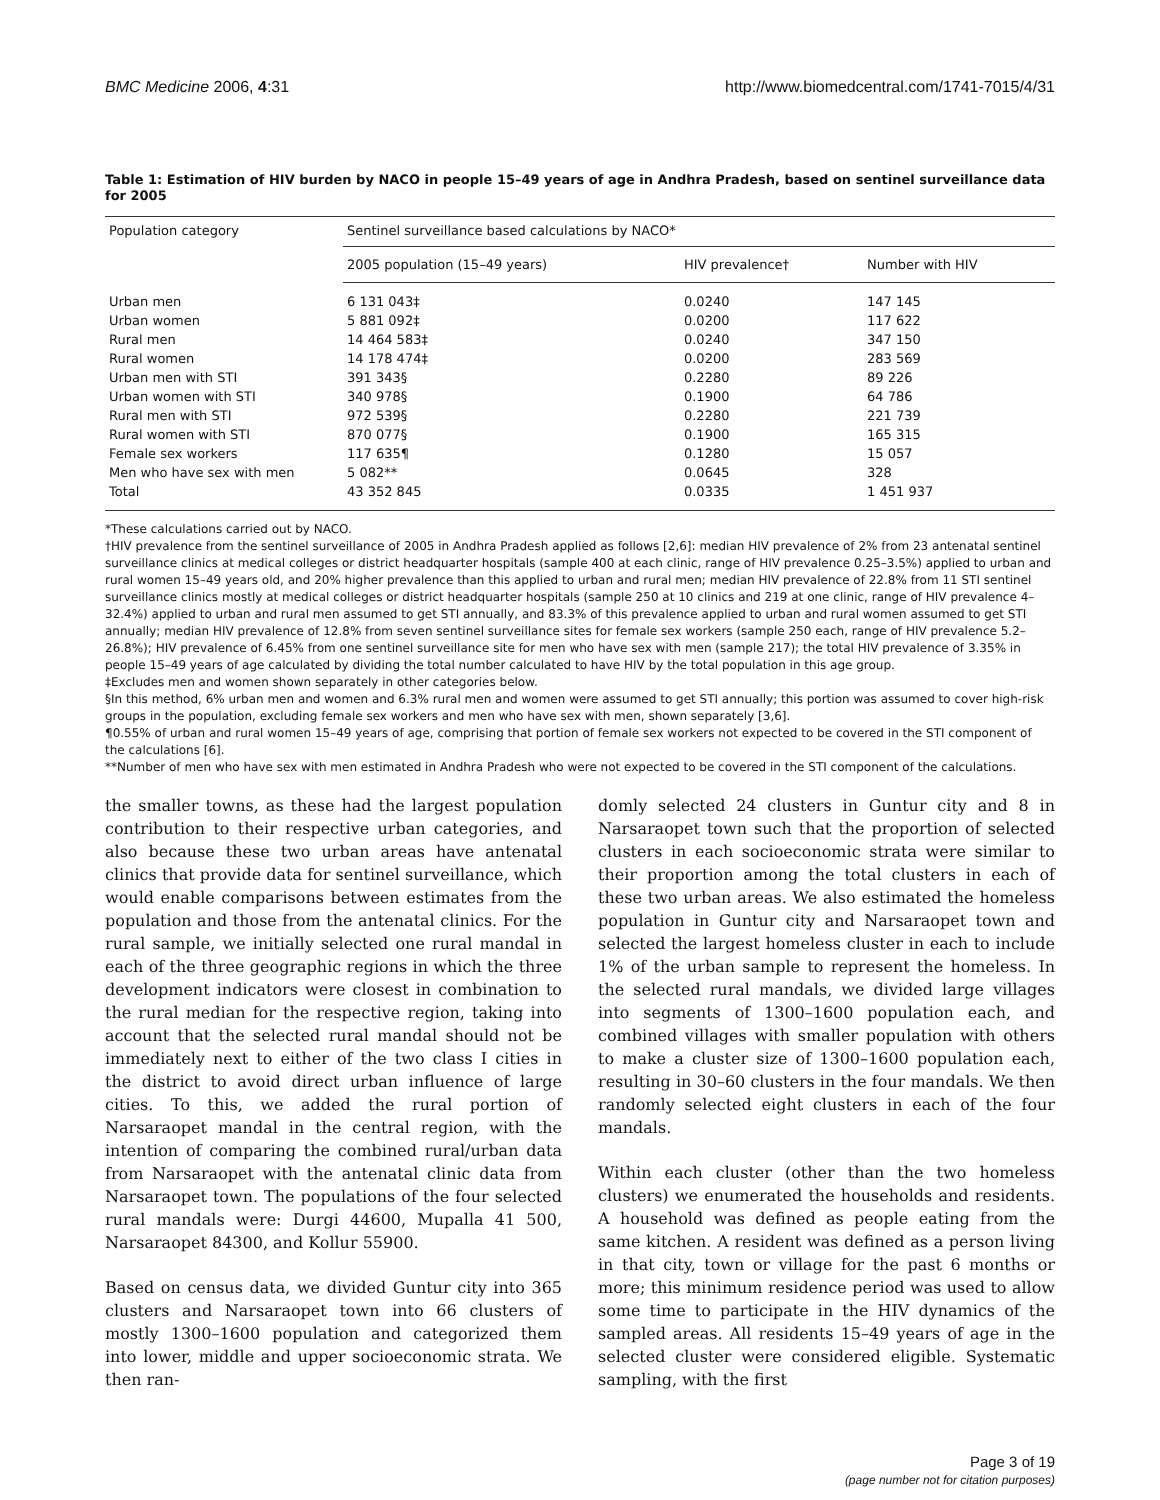BMC Medicine 2006, 4:31 http://www.biomedcentral.com/1741-7015/4/31
Table 1: Estimation of HIV burden by NACO in people 15–49 years of age in Andhra Pradesh, based on sentinel surveillance data for 2005
| Population category | Sentinel surveillance based calculations by NACO* | | |
| --- | --- | --- | --- |
| | 2005 population (15–49 years) | HIV prevalence† | Number with HIV |
| Urban men | 6 131 043‡ | 0.0240 | 147 145 |
| Urban women | 5 881 092‡ | 0.0200 | 117 622 |
| Rural men | 14 464 583‡ | 0.0240 | 347 150 |
| Rural women | 14 178 474‡ | 0.0200 | 283 569 |
| Urban men with STI | 391 343§ | 0.2280 | 89 226 |
| Urban women with STI | 340 978§ | 0.1900 | 64 786 |
| Rural men with STI | 972 539§ | 0.2280 | 221 739 |
| Rural women with STI | 870 077§ | 0.1900 | 165 315 |
| Female sex workers | 117 635¶ | 0.1280 | 15 057 |
| Men who have sex with men | 5 082** | 0.0645 | 328 |
| Total | 43 352 845 | 0.0335 | 1 451 937 |
*These calculations carried out by NACO.
†HIV prevalence from the sentinel surveillance of 2005 in Andhra Pradesh applied as follows [2,6]: median HIV prevalence of 2% from 23 antenatal sentinel surveillance clinics at medical colleges or district headquarter hospitals (sample 400 at each clinic, range of HIV prevalence 0.25–3.5%) applied to urban and rural women 15–49 years old, and 20% higher prevalence than this applied to urban and rural men; median HIV prevalence of 22.8% from 11 STI sentinel surveillance clinics mostly at medical colleges or district headquarter hospitals (sample 250 at 10 clinics and 219 at one clinic, range of HIV prevalence 4–32.4%) applied to urban and rural men assumed to get STI annually, and 83.3% of this prevalence applied to urban and rural women assumed to get STI annually; median HIV prevalence of 12.8% from seven sentinel surveillance sites for female sex workers (sample 250 each, range of HIV prevalence 5.2–26.8%); HIV prevalence of 6.45% from one sentinel surveillance site for men who have sex with men (sample 217); the total HIV prevalence of 3.35% in people 15–49 years of age calculated by dividing the total number calculated to have HIV by the total population in this age group.
‡Excludes men and women shown separately in other categories below.
§In this method, 6% urban men and women and 6.3% rural men and women were assumed to get STI annually; this portion was assumed to cover high-risk groups in the population, excluding female sex workers and men who have sex with men, shown separately [3,6].
¶0.55% of urban and rural women 15–49 years of age, comprising that portion of female sex workers not expected to be covered in the STI component of the calculations [6].
**Number of men who have sex with men estimated in Andhra Pradesh who were not expected to be covered in the STI component of the calculations.
the smaller towns, as these had the largest population contribution to their respective urban categories, and also because these two urban areas have antenatal clinics that provide data for sentinel surveillance, which would enable comparisons between estimates from the population and those from the antenatal clinics. For the rural sample, we initially selected one rural mandal in each of the three geographic regions in which the three development indicators were closest in combination to the rural median for the respective region, taking into account that the selected rural mandal should not be immediately next to either of the two class I cities in the district to avoid direct urban influence of large cities. To this, we added the rural portion of Narsaraopet mandal in the central region, with the intention of comparing the combined rural/urban data from Narsaraopet with the antenatal clinic data from Narsaraopet town. The populations of the four selected rural mandals were: Durgi 44600, Mupalla 41 500, Narsaraopet 84300, and Kollur 55900.
Based on census data, we divided Guntur city into 365 clusters and Narsaraopet town into 66 clusters of mostly 1300–1600 population and categorized them into lower, middle and upper socioeconomic strata. We then ran-
domly selected 24 clusters in Guntur city and 8 in Narsaraopet town such that the proportion of selected clusters in each socioeconomic strata were similar to their proportion among the total clusters in each of these two urban areas. We also estimated the homeless population in Guntur city and Narsaraopet town and selected the largest homeless cluster in each to include 1% of the urban sample to represent the homeless. In the selected rural mandals, we divided large villages into segments of 1300–1600 population each, and combined villages with smaller population with others to make a cluster size of 1300–1600 population each, resulting in 30–60 clusters in the four mandals. We then randomly selected eight clusters in each of the four mandals.
Within each cluster (other than the two homeless clusters) we enumerated the households and residents. A household was defined as people eating from the same kitchen. A resident was defined as a person living in that city, town or village for the past 6 months or more; this minimum residence period was used to allow some time to participate in the HIV dynamics of the sampled areas. All residents 15–49 years of age in the selected cluster were considered eligible. Systematic sampling, with the first
Page 3 of 19
(page number not for citation purposes)